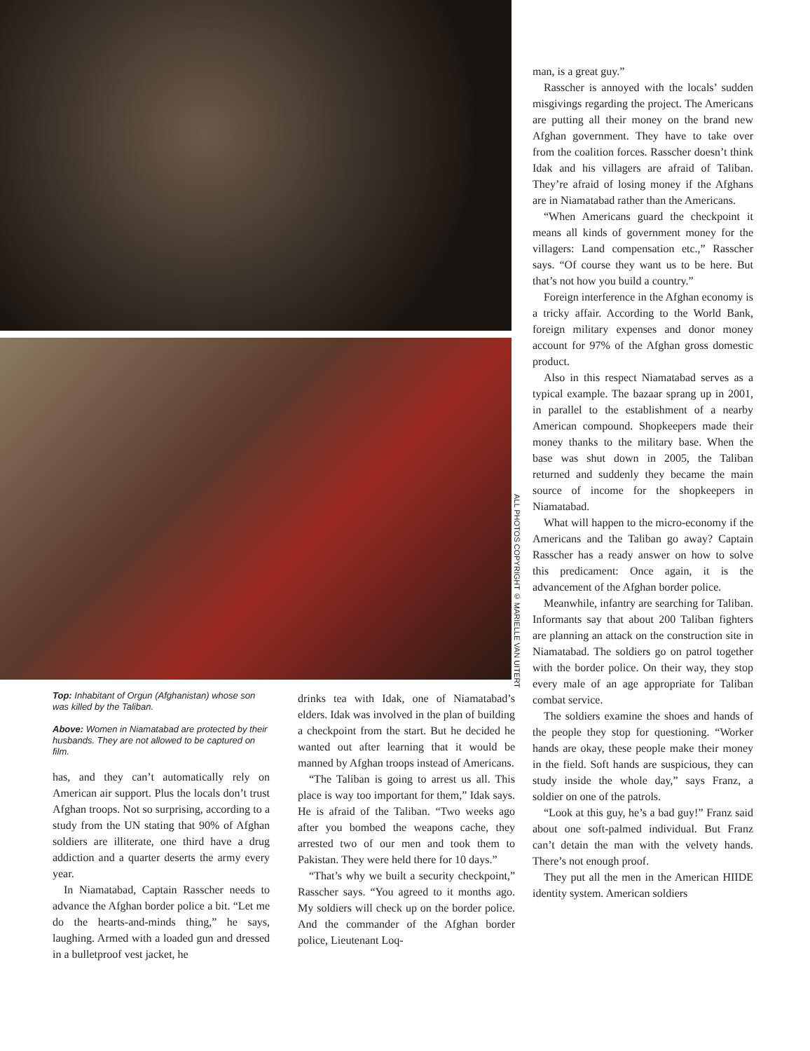ALL PHOTOS COPYRIGHT © MARIELLE VAN UITERT
Top: Inhabitant of Orgun (Afghanistan) whose son was killed by the Taliban.
Above: Women in Niamatabad are protected by their husbands. They are not allowed to be captured on film.
has, and they can’t automatically rely on American air support. Plus the locals don’t trust Afghan troops. Not so surprising, according to a study from the UN stating that 90% of Afghan soldiers are illiterate, one third have a drug addiction and a quarter deserts the army every year.
In Niamatabad, Captain Rasscher needs to advance the Afghan border police a bit. “Let me do the hearts-and-minds thing,” he says, laughing. Armed with a loaded gun and dressed in a bulletproof vest jacket, he
drinks tea with Idak, one of Niamatabad’s elders. Idak was involved in the plan of building a checkpoint from the start. But he decided he wanted out after learning that it would be manned by Afghan troops instead of Americans.
“The Taliban is going to arrest us all. This place is way too important for them,” Idak says. He is afraid of the Taliban. “Two weeks ago after you bombed the weapons cache, they arrested two of our men and took them to Pakistan. They were held there for 10 days.”
“That’s why we built a security checkpoint,” Rasscher says. “You agreed to it months ago. My soldiers will check up on the border police. And the commander of the Afghan border police, Lieutenant Loq-
man, is a great guy.”
Rasscher is annoyed with the locals’ sudden misgivings regarding the project. The Americans are putting all their money on the brand new Afghan government. They have to take over from the coalition forces. Rasscher doesn’t think Idak and his villagers are afraid of Taliban. They’re afraid of losing money if the Afghans are in Niamatabad rather than the Americans.
“When Americans guard the checkpoint it means all kinds of government money for the villagers: Land compensation etc.,” Rasscher says. “Of course they want us to be here. But that’s not how you build a country.”
Foreign interference in the Afghan economy is a tricky affair. According to the World Bank, foreign military expenses and donor money account for 97% of the Afghan gross domestic product.
Also in this respect Niamatabad serves as a typical example. The bazaar sprang up in 2001, in parallel to the establishment of a nearby American compound. Shopkeepers made their money thanks to the military base. When the base was shut down in 2005, the Taliban returned and suddenly they became the main source of income for the shopkeepers in Niamatabad.
What will happen to the micro-economy if the Americans and the Taliban go away? Captain Rasscher has a ready answer on how to solve this predicament: Once again, it is the advancement of the Afghan border police.
Meanwhile, infantry are searching for Taliban. Informants say that about 200 Taliban fighters are planning an attack on the construction site in Niamatabad. The soldiers go on patrol together with the border police. On their way, they stop every male of an age appropriate for Taliban combat service.
The soldiers examine the shoes and hands of the people they stop for questioning. “Worker hands are okay, these people make their money in the field. Soft hands are suspicious, they can study inside the whole day,” says Franz, a soldier on one of the patrols.
“Look at this guy, he’s a bad guy!” Franz said about one soft-palmed individual. But Franz can’t detain the man with the velvety hands. There’s not enough proof.
They put all the men in the American HIIDE identity system. American soldiers